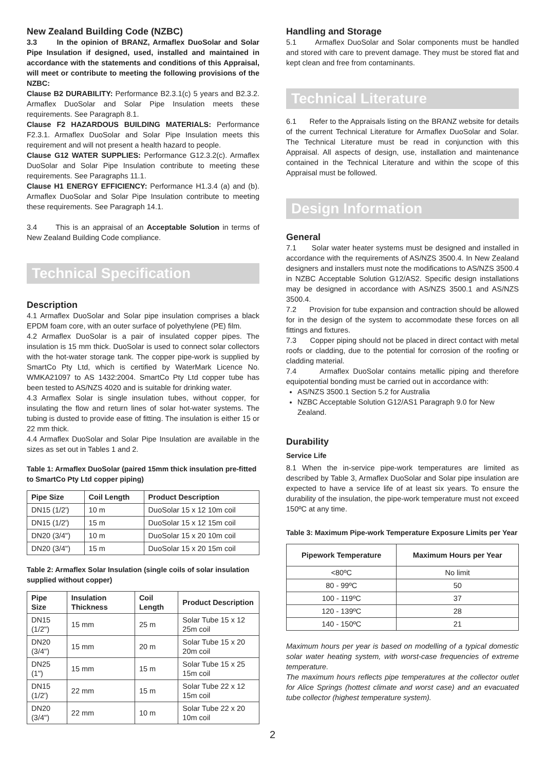New Zealand Building Code (NZBC)
3.3 In the opinion of BRANZ, Armaflex DuoSolar and Solar Pipe Insulation if designed, used, installed and maintained in accordance with the statements and conditions of this Appraisal, will meet or contribute to meeting the following provisions of the NZBC:
Clause B2 DURABILITY: Performance B2.3.1(c) 5 years and B2.3.2. Armaflex DuoSolar and Solar Pipe Insulation meets these requirements. See Paragraph 8.1.
Clause F2 HAZARDOUS BUILDING MATERIALS: Performance F2.3.1. Armaflex DuoSolar and Solar Pipe Insulation meets this requirement and will not present a health hazard to people.
Clause G12 WATER SUPPLIES: Performance G12.3.2(c). Armaflex DuoSolar and Solar Pipe Insulation contribute to meeting these requirements. See Paragraphs 11.1.
Clause H1 ENERGY EFFICIENCY: Performance H1.3.4 (a) and (b). Armaflex DuoSolar and Solar Pipe Insulation contribute to meeting these requirements. See Paragraph 14.1.
3.4 This is an appraisal of an Acceptable Solution in terms of New Zealand Building Code compliance.
Technical Specification
Description
4.1 Armaflex DuoSolar and Solar pipe insulation comprises a black EPDM foam core, with an outer surface of polyethylene (PE) film.
4.2 Armaflex DuoSolar is a pair of insulated copper pipes. The insulation is 15 mm thick. DuoSolar is used to connect solar collectors with the hot-water storage tank. The copper pipe-work is supplied by SmartCo Pty Ltd, which is certified by WaterMark Licence No. WMKA21097 to AS 1432:2004. SmartCo Pty Ltd copper tube has been tested to AS/NZS 4020 and is suitable for drinking water.
4.3 Armaflex Solar is single insulation tubes, without copper, for insulating the flow and return lines of solar hot-water systems. The tubing is dusted to provide ease of fitting. The insulation is either 15 or 22 mm thick.
4.4 Armaflex DuoSolar and Solar Pipe Insulation are available in the sizes as set out in Tables 1 and 2.
Table 1: Armaflex DuoSolar (paired 15mm thick insulation pre-fitted to SmartCo Pty Ltd copper piping)
| Pipe Size | Coil Length | Product Description |
| --- | --- | --- |
| DN15 (1/2') | 10 m | DuoSolar 15 x 12 10m coil |
| DN15 (1/2') | 15 m | DuoSolar 15 x 12 15m coil |
| DN20 (3/4") | 10 m | DuoSolar 15 x 20 10m coil |
| DN20 (3/4") | 15 m | DuoSolar 15 x 20 15m coil |
Table 2: Armaflex Solar Insulation (single coils of solar insulation supplied without copper)
| Pipe Size | Insulation Thickness | Coil Length | Product Description |
| --- | --- | --- | --- |
| DN15 (1/2") | 15 mm | 25 m | Solar Tube 15 x 12 25m coil |
| DN20 (3/4") | 15 mm | 20 m | Solar Tube 15 x 20 20m coil |
| DN25 (1") | 15 mm | 15 m | Solar Tube 15 x 25 15m coil |
| DN15 (1/2') | 22 mm | 15 m | Solar Tube 22 x 12 15m coil |
| DN20 (3/4") | 22 mm | 10 m | Solar Tube 22 x 20 10m coil |
Handling and Storage
5.1 Armaflex DuoSolar and Solar components must be handled and stored with care to prevent damage. They must be stored flat and kept clean and free from contaminants.
Technical Literature
6.1 Refer to the Appraisals listing on the BRANZ website for details of the current Technical Literature for Armaflex DuoSolar and Solar. The Technical Literature must be read in conjunction with this Appraisal. All aspects of design, use, installation and maintenance contained in the Technical Literature and within the scope of this Appraisal must be followed.
Design Information
General
7.1 Solar water heater systems must be designed and installed in accordance with the requirements of AS/NZS 3500.4. In New Zealand designers and installers must note the modifications to AS/NZS 3500.4 in NZBC Acceptable Solution G12/AS2. Specific design installations may be designed in accordance with AS/NZS 3500.1 and AS/NZS 3500.4.
7.2 Provision for tube expansion and contraction should be allowed for in the design of the system to accommodate these forces on all fittings and fixtures.
7.3 Copper piping should not be placed in direct contact with metal roofs or cladding, due to the potential for corrosion of the roofing or cladding material.
7.4 Armaflex DuoSolar contains metallic piping and therefore equipotential bonding must be carried out in accordance with:
AS/NZS 3500.1 Section 5.2 for Australia
NZBC Acceptable Solution G12/AS1 Paragraph 9.0 for New Zealand.
Durability
Service Life
8.1 When the in-service pipe-work temperatures are limited as described by Table 3, Armaflex DuoSolar and Solar pipe insulation are expected to have a service life of at least six years. To ensure the durability of the insulation, the pipe-work temperature must not exceed 150ºC at any time.
Table 3: Maximum Pipe-work Temperature Exposure Limits per Year
| Pipework Temperature | Maximum Hours per Year |
| --- | --- |
| <80ºC | No limit |
| 80 - 99ºC | 50 |
| 100 - 119ºC | 37 |
| 120 - 139ºC | 28 |
| 140 - 150ºC | 21 |
Maximum hours per year is based on modelling of a typical domestic solar water heating system, with worst-case frequencies of extreme temperature.
The maximum hours reflects pipe temperatures at the collector outlet for Alice Springs (hottest climate and worst case) and an evacuated tube collector (highest temperature system).
2